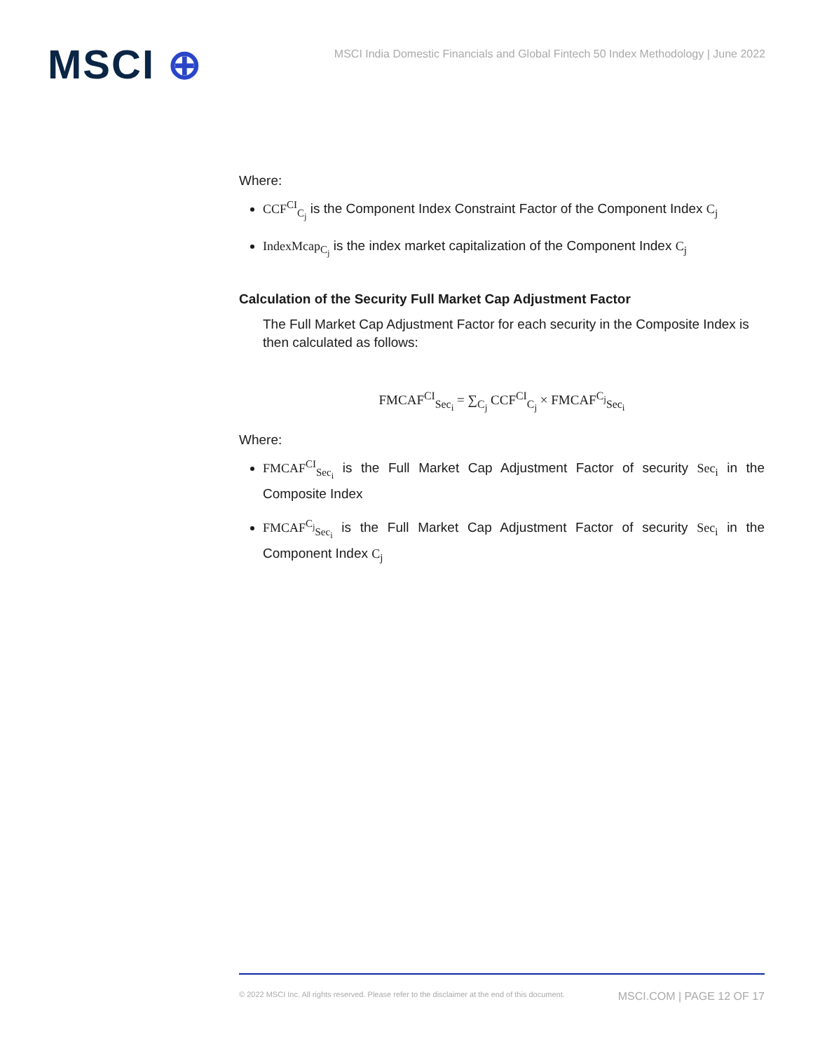MSCI ⊕
MSCI India Domestic Financials and Global Fintech 50 Index Methodology | June 2022
Where:
CCF<sup>CI</sup><sub>C<sub>j</sub></sub> is the Component Index Constraint Factor of the Component Index C<sub>j</sub>
IndexMcap<sub>C<sub>j</sub></sub> is the index market capitalization of the Component Index C<sub>j</sub>
Calculation of the Security Full Market Cap Adjustment Factor
The Full Market Cap Adjustment Factor for each security in the Composite Index is then calculated as follows:
FMCAF<sup>CI</sup><sub>Sec<sub>i</sub></sub> = ∑<sub>C<sub>j</sub></sub> CCF<sup>CI</sup><sub>C<sub>j</sub></sub> × FMCAF<sup>C<sub>j</sub></sup><sub>Sec<sub>i</sub></sub>
Where:
FMCAF<sup>CI</sup><sub>Sec<sub>i</sub></sub> is the Full Market Cap Adjustment Factor of security Sec<sub>i</sub> in the Composite Index
FMCAF<sup>C<sub>j</sub></sup><sub>Sec<sub>i</sub></sub> is the Full Market Cap Adjustment Factor of security Sec<sub>i</sub> in the Component Index C<sub>j</sub>
© 2022 MSCI Inc. All rights reserved. Please refer to the disclaimer at the end of this document. MSCI.COM | PAGE 12 OF 17